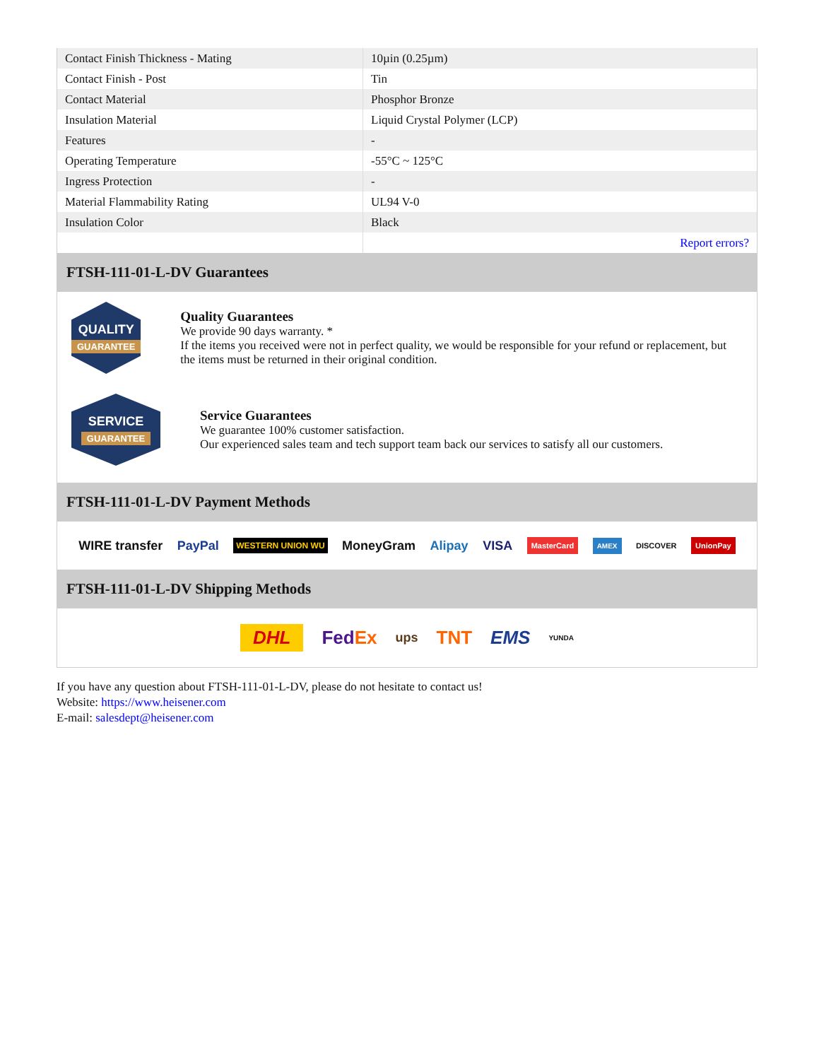| Contact Finish Thickness - Mating | 10µin (0.25µm) |
| Contact Finish - Post | Tin |
| Contact Material | Phosphor Bronze |
| Insulation Material | Liquid Crystal Polymer (LCP) |
| Features | - |
| Operating Temperature | -55°C ~ 125°C |
| Ingress Protection | - |
| Material Flammability Rating | UL94 V-0 |
| Insulation Color | Black |
| | Report errors? |
FTSH-111-01-L-DV Guarantees
QUALITY
GUARANTEE
Quality Guarantees
We provide 90 days warranty. *
If the items you received were not in perfect quality, we would be responsible for your refund or replacement, but the items must be returned in their original condition.
SERVICE
GUARANTEE
Service Guarantees
We guarantee 100% customer satisfaction.
Our experienced sales team and tech support team back our services to satisfy all our customers.
FTSH-111-01-L-DV Payment Methods
WIRE transfer PayPal WESTERN UNION WU MoneyGram Alipay VISA MasterCard AMEX DISCOVER UnionPay
FTSH-111-01-L-DV Shipping Methods
DHL FedEx ups TNT EMS YUNDA
If you have any question about FTSH-111-01-L-DV, please do not hesitate to contact us!
Website: https://www.heisener.com
E-mail: salesdept@heisener.com